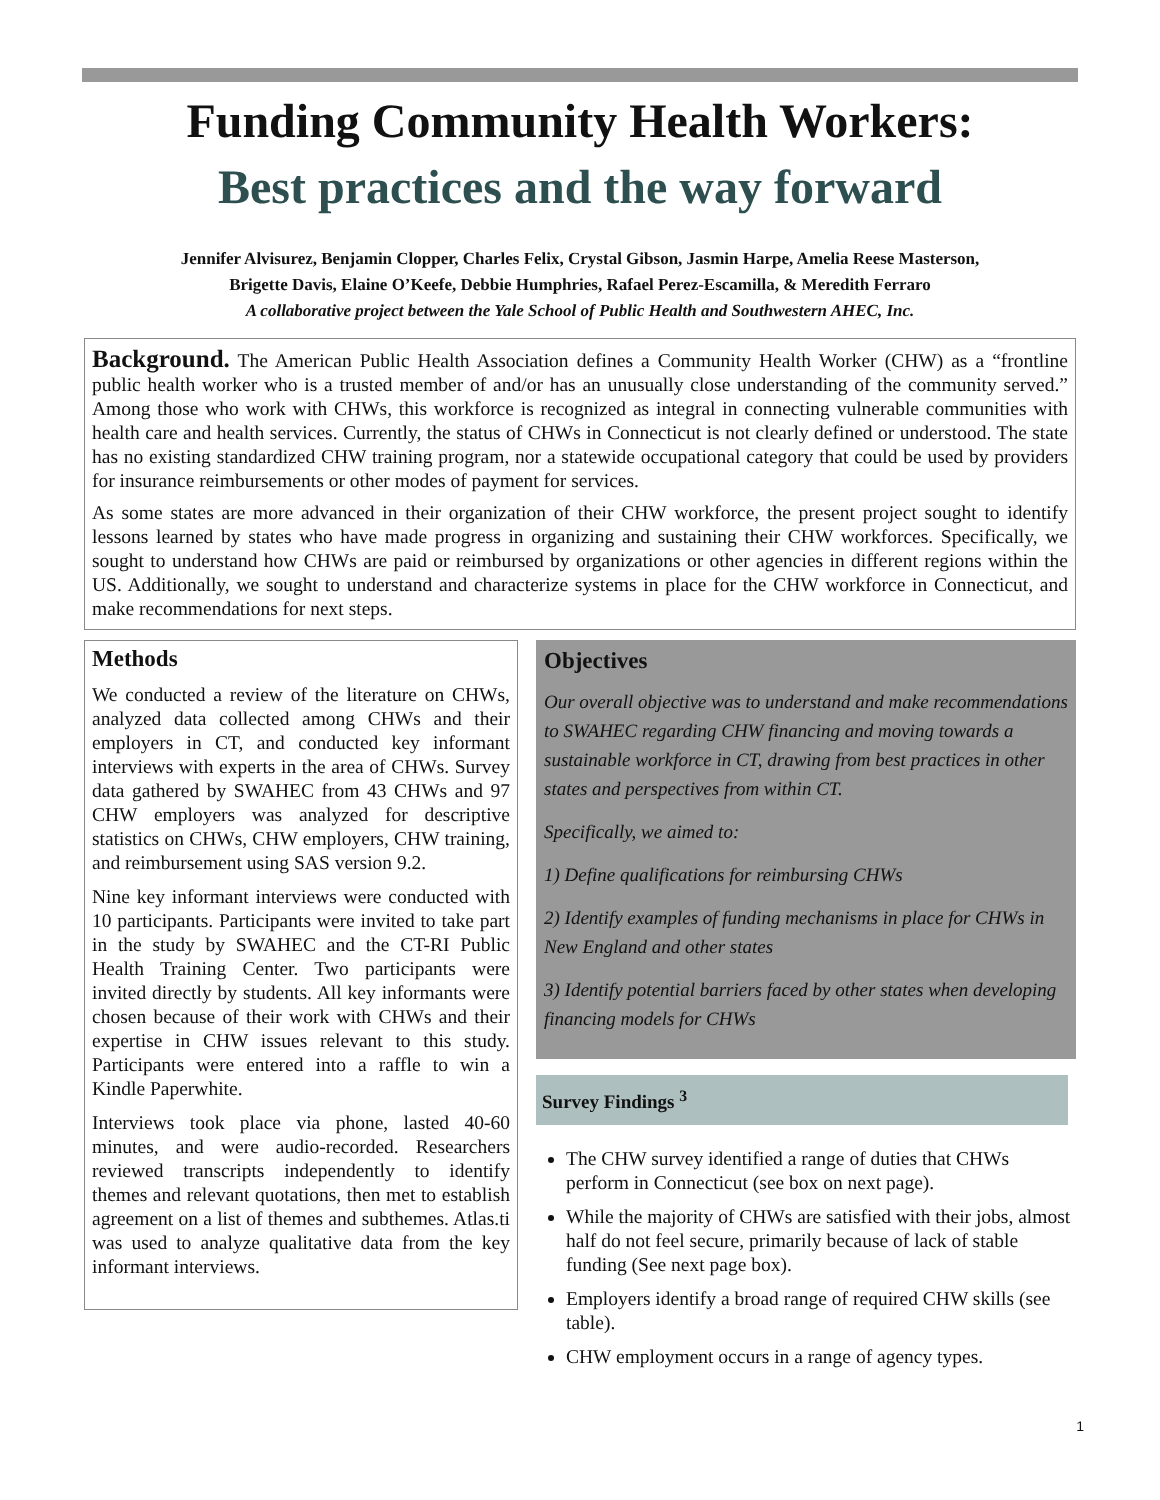Funding Community Health Workers:
Best practices and the way forward
Jennifer Alvisurez, Benjamin Clopper, Charles Felix, Crystal Gibson, Jasmin Harpe, Amelia Reese Masterson,
Brigette Davis, Elaine O’Keefe, Debbie Humphries, Rafael Perez-Escamilla, & Meredith Ferraro
A collaborative project between the Yale School of Public Health and Southwestern AHEC, Inc.
Background. The American Public Health Association defines a Community Health Worker (CHW) as a “frontline public health worker who is a trusted member of and/or has an unusually close understanding of the community served.” Among those who work with CHWs, this workforce is recognized as integral in connecting vulnerable communities with health care and health services. Currently, the status of CHWs in Connecticut is not clearly defined or understood. The state has no existing standardized CHW training program, nor a statewide occupational category that could be used by providers for insurance reimbursements or other modes of payment for services.
As some states are more advanced in their organization of their CHW workforce, the present project sought to identify lessons learned by states who have made progress in organizing and sustaining their CHW workforces. Specifically, we sought to understand how CHWs are paid or reimbursed by organizations or other agencies in different regions within the US. Additionally, we sought to understand and characterize systems in place for the CHW workforce in Connecticut, and make recommendations for next steps.
Methods
We conducted a review of the literature on CHWs, analyzed data collected among CHWs and their employers in CT, and conducted key informant interviews with experts in the area of CHWs. Survey data gathered by SWAHEC from 43 CHWs and 97 CHW employers was analyzed for descriptive statistics on CHWs, CHW employers, CHW training, and reimbursement using SAS version 9.2.
Nine key informant interviews were conducted with 10 participants. Participants were invited to take part in the study by SWAHEC and the CT-RI Public Health Training Center. Two participants were invited directly by students. All key informants were chosen because of their work with CHWs and their expertise in CHW issues relevant to this study. Participants were entered into a raffle to win a Kindle Paperwhite.
Interviews took place via phone, lasted 40-60 minutes, and were audio-recorded. Researchers reviewed transcripts independently to identify themes and relevant quotations, then met to establish agreement on a list of themes and subthemes. Atlas.ti was used to analyze qualitative data from the key informant interviews.
Objectives
Our overall objective was to understand and make recommendations to SWAHEC regarding CHW financing and moving towards a sustainable workforce in CT, drawing from best practices in other states and perspectives from within CT.
Specifically, we aimed to:
1) Define qualifications for reimbursing CHWs
2) Identify examples of funding mechanisms in place for CHWs in New England and other states
3) Identify potential barriers faced by other states when developing financing models for CHWs
Survey Findings <sup>3</sup>
The CHW survey identified a range of duties that CHWs perform in Connecticut (see box on next page).
While the majority of CHWs are satisfied with their jobs, almost half do not feel secure, primarily because of lack of stable funding (See next page box).
Employers identify a broad range of required CHW skills (see table).
CHW employment occurs in a range of agency types.
1